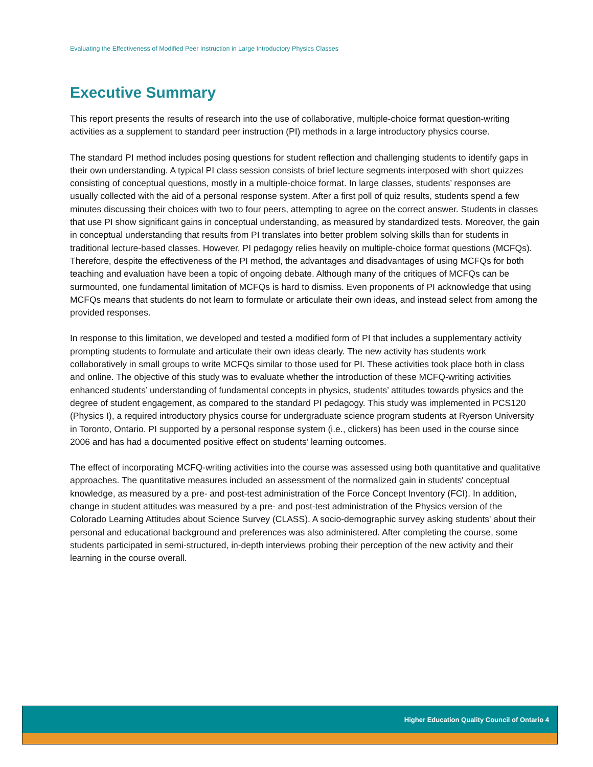Evaluating the Effectiveness of Modified Peer Instruction in Large Introductory Physics Classes
Executive Summary
This report presents the results of research into the use of collaborative, multiple-choice format question-writing activities as a supplement to standard peer instruction (PI) methods in a large introductory physics course.
The standard PI method includes posing questions for student reflection and challenging students to identify gaps in their own understanding. A typical PI class session consists of brief lecture segments interposed with short quizzes consisting of conceptual questions, mostly in a multiple-choice format. In large classes, students’ responses are usually collected with the aid of a personal response system. After a first poll of quiz results, students spend a few minutes discussing their choices with two to four peers, attempting to agree on the correct answer. Students in classes that use PI show significant gains in conceptual understanding, as measured by standardized tests. Moreover, the gain in conceptual understanding that results from PI translates into better problem solving skills than for students in traditional lecture-based classes. However, PI pedagogy relies heavily on multiple-choice format questions (MCFQs). Therefore, despite the effectiveness of the PI method, the advantages and disadvantages of using MCFQs for both teaching and evaluation have been a topic of ongoing debate. Although many of the critiques of MCFQs can be surmounted, one fundamental limitation of MCFQs is hard to dismiss. Even proponents of PI acknowledge that using MCFQs means that students do not learn to formulate or articulate their own ideas, and instead select from among the provided responses.
In response to this limitation, we developed and tested a modified form of PI that includes a supplementary activity prompting students to formulate and articulate their own ideas clearly. The new activity has students work collaboratively in small groups to write MCFQs similar to those used for PI. These activities took place both in class and online. The objective of this study was to evaluate whether the introduction of these MCFQ-writing activities enhanced students’ understanding of fundamental concepts in physics, students’ attitudes towards physics and the degree of student engagement, as compared to the standard PI pedagogy. This study was implemented in PCS120 (Physics I), a required introductory physics course for undergraduate science program students at Ryerson University in Toronto, Ontario. PI supported by a personal response system (i.e., clickers) has been used in the course since 2006 and has had a documented positive effect on students’ learning outcomes.
The effect of incorporating MCFQ-writing activities into the course was assessed using both quantitative and qualitative approaches. The quantitative measures included an assessment of the normalized gain in students' conceptual knowledge, as measured by a pre- and post-test administration of the Force Concept Inventory (FCI). In addition, change in student attitudes was measured by a pre- and post-test administration of the Physics version of the Colorado Learning Attitudes about Science Survey (CLASS). A socio-demographic survey asking students' about their personal and educational background and preferences was also administered. After completing the course, some students participated in semi-structured, in-depth interviews probing their perception of the new activity and their learning in the course overall.
Higher Education Quality Council of Ontario 4